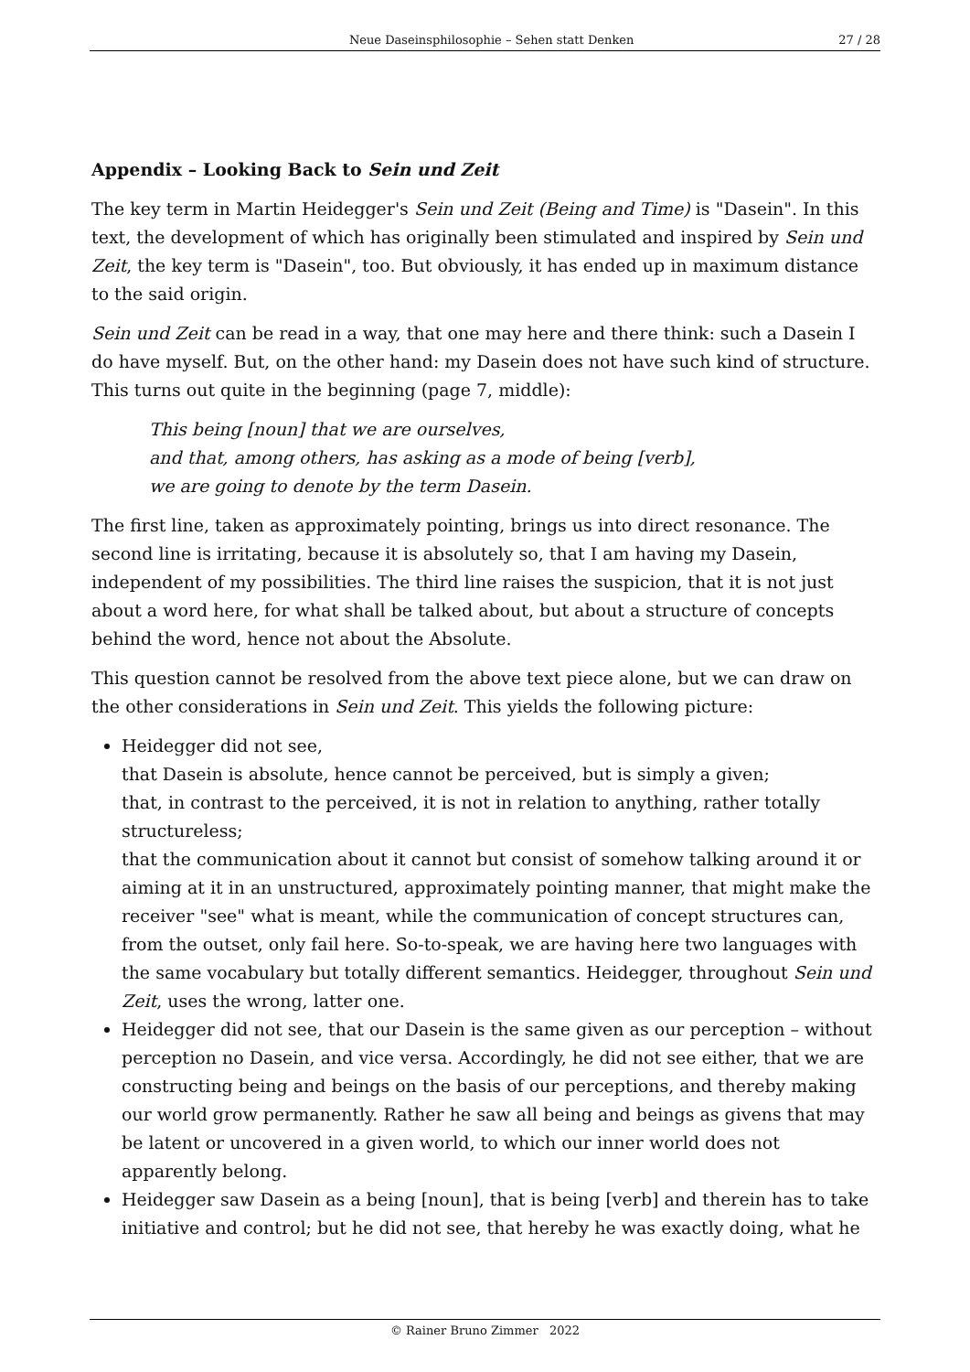Neue Daseinsphilosophie – Sehen statt Denken 27 / 28
Appendix – Looking Back to Sein und Zeit
The key term in Martin Heidegger's Sein und Zeit (Being and Time) is "Dasein". In this text, the development of which has originally been stimulated and inspired by Sein und Zeit, the key term is "Dasein", too. But obviously, it has ended up in maximum distance to the said origin.
Sein und Zeit can be read in a way, that one may here and there think: such a Dasein I do have myself. But, on the other hand: my Dasein does not have such kind of structure. This turns out quite in the beginning (page 7, middle):
This being [noun] that we are ourselves,
and that, among others, has asking as a mode of being [verb],
we are going to denote by the term Dasein.
The first line, taken as approximately pointing, brings us into direct resonance. The second line is irritating, because it is absolutely so, that I am having my Dasein, independent of my possibilities. The third line raises the suspicion, that it is not just about a word here, for what shall be talked about, but about a structure of concepts behind the word, hence not about the Absolute.
This question cannot be resolved from the above text piece alone, but we can draw on the other considerations in Sein und Zeit. This yields the following picture:
Heidegger did not see,
that Dasein is absolute, hence cannot be perceived, but is simply a given;
that, in contrast to the perceived, it is not in relation to anything, rather totally structureless;
that the communication about it cannot but consist of somehow talking around it or aiming at it in an unstructured, approximately pointing manner, that might make the receiver "see" what is meant, while the communication of concept structures can, from the outset, only fail here. So-to-speak, we are having here two languages with the same vocabulary but totally different semantics. Heidegger, throughout Sein und Zeit, uses the wrong, latter one.
Heidegger did not see, that our Dasein is the same given as our perception – without perception no Dasein, and vice versa. Accordingly, he did not see either, that we are constructing being and beings on the basis of our perceptions, and thereby making our world grow permanently. Rather he saw all being and beings as givens that may be latent or uncovered in a given world, to which our inner world does not apparently belong.
Heidegger saw Dasein as a being [noun], that is being [verb] and therein has to take initiative and control; but he did not see, that hereby he was exactly doing, what he
© Rainer Bruno Zimmer 2022